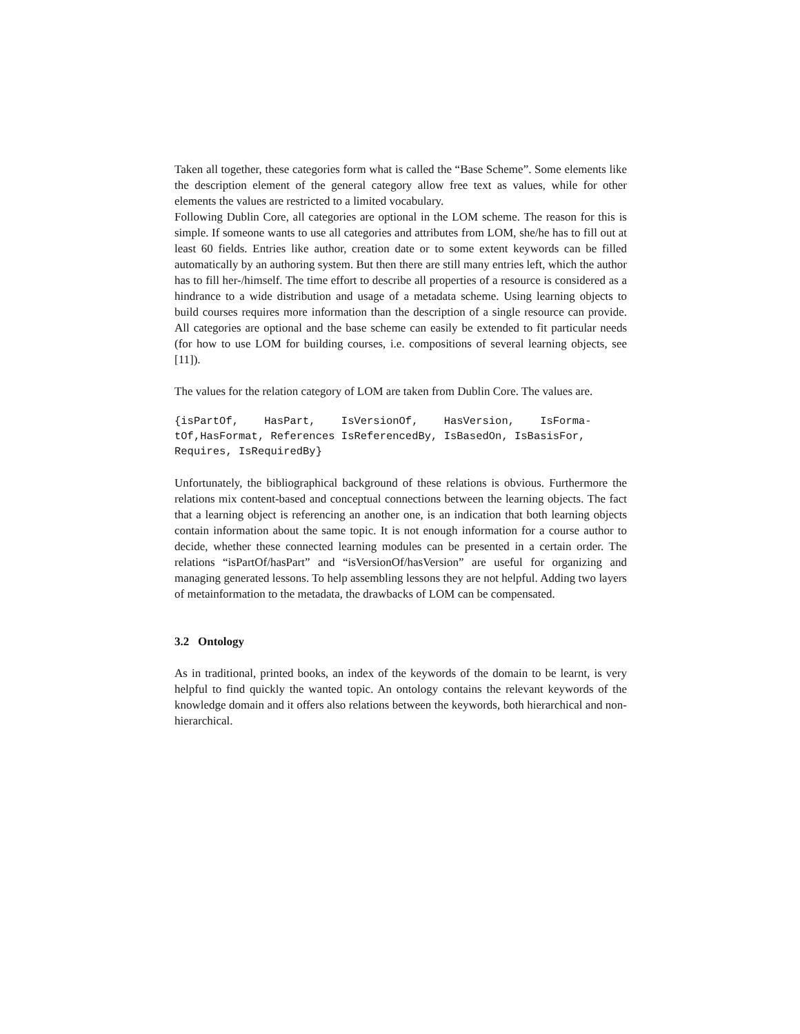Taken all together, these categories form what is called the “Base Scheme”. Some elements like the description element of the general category allow free text as values, while for other elements the values are restricted to a limited vocabulary.
Following Dublin Core, all categories are optional in the LOM scheme. The reason for this is simple. If someone wants to use all categories and attributes from LOM, she/he has to fill out at least 60 fields. Entries like author, creation date or to some extent keywords can be filled automatically by an authoring system. But then there are still many entries left, which the author has to fill her-/himself. The time effort to describe all properties of a resource is considered as a hindrance to a wide distribution and usage of a metadata scheme. Using learning objects to build courses requires more information than the description of a single resource can provide. All categories are optional and the base scheme can easily be extended to fit particular needs (for how to use LOM for building courses, i.e. compositions of several learning objects, see [11]).
The values for the relation category of LOM are taken from Dublin Core. The values are.
{isPartOf,    HasPart,    IsVersionOf,    HasVersion,    IsForma-
tOf,HasFormat, References IsReferencedBy, IsBasedOn, IsBasisFor,
Requires, IsRequiredBy}
Unfortunately, the bibliographical background of these relations is obvious. Furthermore the relations mix content-based and conceptual connections between the learning objects. The fact that a learning object is referencing an another one, is an indication that both learning objects contain information about the same topic. It is not enough information for a course author to decide, whether these connected learning modules can be presented in a certain order. The relations “isPartOf/hasPart” and “isVersionOf/hasVersion” are useful for organizing and managing generated lessons. To help assembling lessons they are not helpful. Adding two layers of metainformation to the metadata, the drawbacks of LOM can be compensated.
3.2 Ontology
As in traditional, printed books, an index of the keywords of the domain to be learnt, is very helpful to find quickly the wanted topic. An ontology contains the relevant keywords of the knowledge domain and it offers also relations between the keywords, both hierarchical and non-hierarchical.